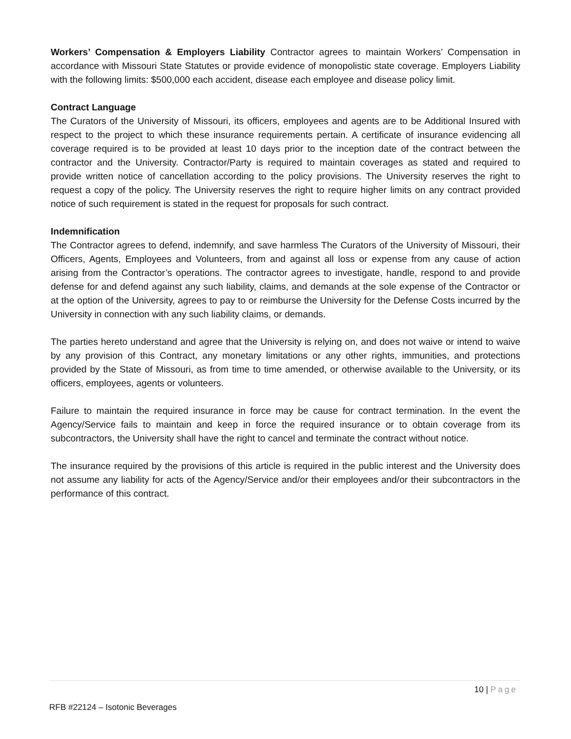Workers’ Compensation & Employers Liability Contractor agrees to maintain Workers’ Compensation in accordance with Missouri State Statutes or provide evidence of monopolistic state coverage. Employers Liability with the following limits: $500,000 each accident, disease each employee and disease policy limit.
Contract Language
The Curators of the University of Missouri, its officers, employees and agents are to be Additional Insured with respect to the project to which these insurance requirements pertain. A certificate of insurance evidencing all coverage required is to be provided at least 10 days prior to the inception date of the contract between the contractor and the University. Contractor/Party is required to maintain coverages as stated and required to provide written notice of cancellation according to the policy provisions. The University reserves the right to request a copy of the policy. The University reserves the right to require higher limits on any contract provided notice of such requirement is stated in the request for proposals for such contract.
Indemnification
The Contractor agrees to defend, indemnify, and save harmless The Curators of the University of Missouri, their Officers, Agents, Employees and Volunteers, from and against all loss or expense from any cause of action arising from the Contractor’s operations. The contractor agrees to investigate, handle, respond to and provide defense for and defend against any such liability, claims, and demands at the sole expense of the Contractor or at the option of the University, agrees to pay to or reimburse the University for the Defense Costs incurred by the University in connection with any such liability claims, or demands.
The parties hereto understand and agree that the University is relying on, and does not waive or intend to waive by any provision of this Contract, any monetary limitations or any other rights, immunities, and protections provided by the State of Missouri, as from time to time amended, or otherwise available to the University, or its officers, employees, agents or volunteers.
Failure to maintain the required insurance in force may be cause for contract termination. In the event the Agency/Service fails to maintain and keep in force the required insurance or to obtain coverage from its subcontractors, the University shall have the right to cancel and terminate the contract without notice.
The insurance required by the provisions of this article is required in the public interest and the University does not assume any liability for acts of the Agency/Service and/or their employees and/or their subcontractors in the performance of this contract.
10 | Page
RFB #22124 – Isotonic Beverages